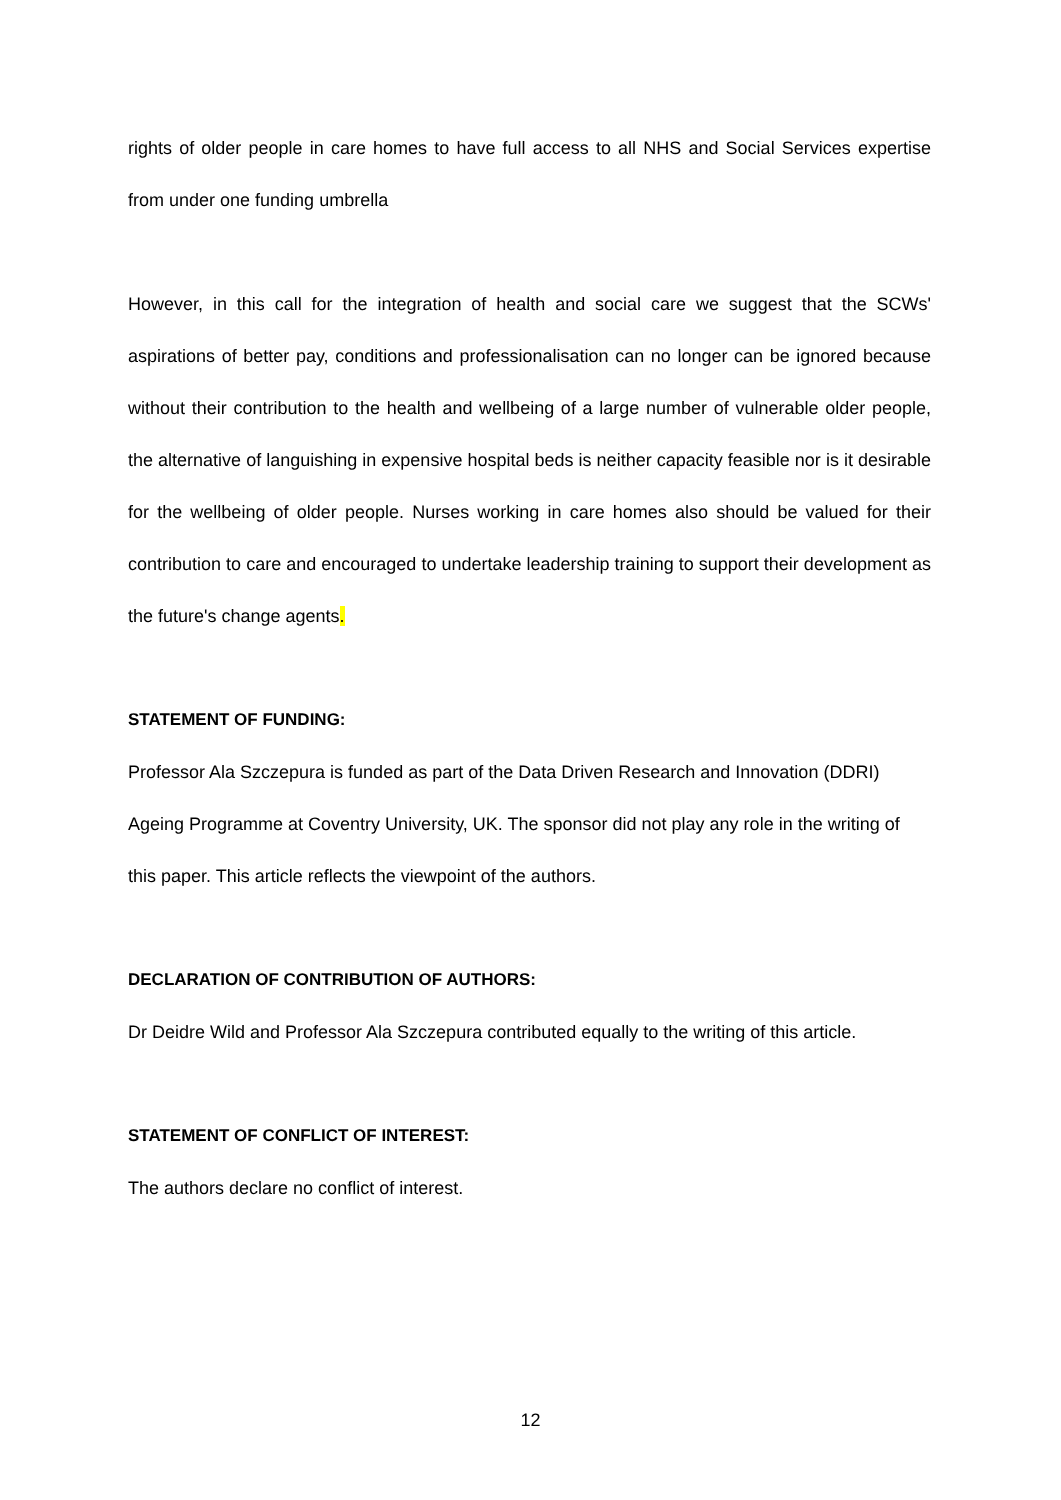rights of older people in care homes to have full access to all NHS and Social Services expertise from under one funding umbrella
However, in this call for the integration of health and social care we suggest that the SCWs' aspirations of better pay, conditions and professionalisation can no longer can be ignored because without their contribution to the health and wellbeing of a large number of vulnerable older people, the alternative of languishing in expensive hospital beds is neither capacity feasible nor is it desirable for the wellbeing of older people. Nurses working in care homes also should be valued for their contribution to care and encouraged to undertake leadership training to support their development as the future's change agents.
STATEMENT OF FUNDING:
Professor Ala Szczepura is funded as part of the Data Driven Research and Innovation (DDRI) Ageing Programme at Coventry University, UK. The sponsor did not play any role in the writing of this paper. This article reflects the viewpoint of the authors.
DECLARATION OF CONTRIBUTION OF AUTHORS:
Dr Deidre Wild and Professor Ala Szczepura contributed equally to the writing of this article.
STATEMENT OF CONFLICT OF INTEREST:
The authors declare no conflict of interest.
12